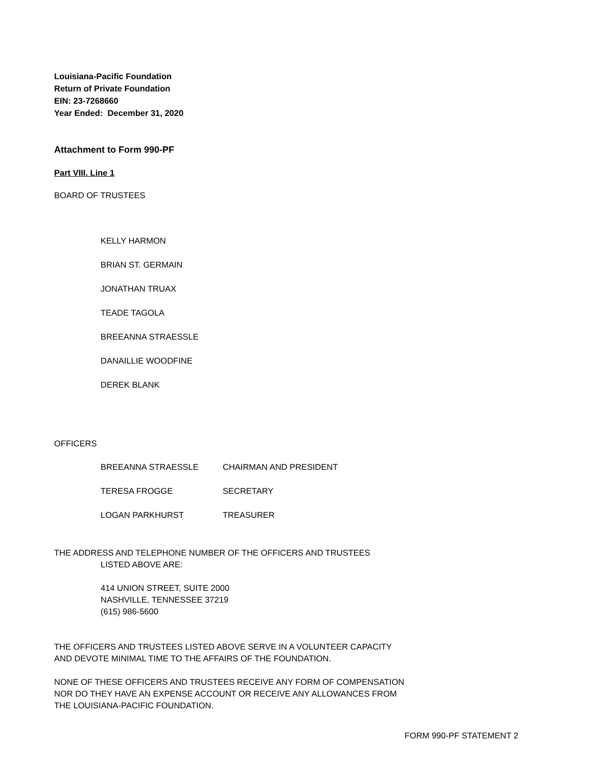Louisiana-Pacific Foundation
Return of Private Foundation
EIN: 23-7268660
Year Ended: December 31, 2020
Attachment to Form 990-PF
Part VIII. Line 1
BOARD OF TRUSTEES
KELLY HARMON
BRIAN ST. GERMAIN
JONATHAN TRUAX
TEADE TAGOLA
BREEANNA STRAESSLE
DANAILLIE WOODFINE
DEREK BLANK
OFFICERS
| BREEANNA STRAESSLE | CHAIRMAN AND PRESIDENT |
| TERESA FROGGE | SECRETARY |
| LOGAN PARKHURST | TREASURER |
THE ADDRESS AND TELEPHONE NUMBER OF THE OFFICERS AND TRUSTEES
LISTED ABOVE ARE:
414 UNION STREET, SUITE 2000
NASHVILLE, TENNESSEE 37219
(615) 986-5600
THE OFFICERS AND TRUSTEES LISTED ABOVE SERVE IN A VOLUNTEER CAPACITY
AND DEVOTE MINIMAL TIME TO THE AFFAIRS OF THE FOUNDATION.
NONE OF THESE OFFICERS AND TRUSTEES RECEIVE ANY FORM OF COMPENSATION
NOR DO THEY HAVE AN EXPENSE ACCOUNT OR RECEIVE ANY ALLOWANCES FROM
THE LOUISIANA-PACIFIC FOUNDATION.
FORM 990-PF STATEMENT 2